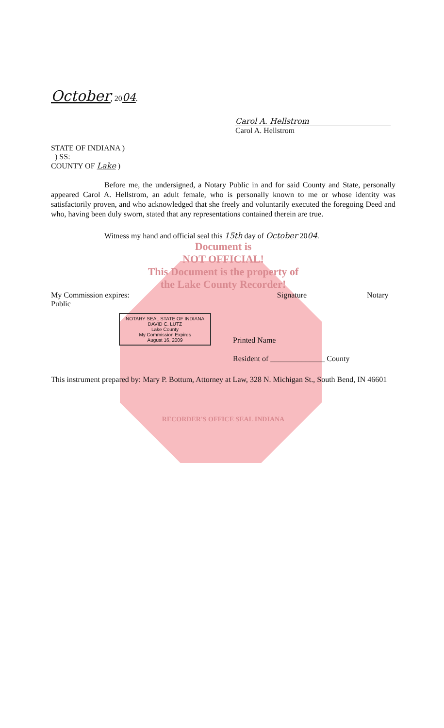October, 2004.
Carol A. Hellstrom
Carol A. Hellstrom
STATE OF INDIANA )
) SS:
COUNTY OF Lake )
Before me, the undersigned, a Notary Public in and for said County and State, personally appeared Carol A. Hellstrom, an adult female, who is personally known to me or whose identity was satisfactorily proven, and who acknowledged that she freely and voluntarily executed the foregoing Deed and who, having been duly sworn, stated that any representations contained therein are true.
Witness my hand and official seal this 15th day of October 2004.
Document is
NOT OFFICIAL!
This Document is the property of
the Lake County Recorder!
My Commission expires: Signature Notary Public
NOTARY SEAL STATE OF INDIANA
DAVID C. LUTZ
Lake County
My Commission Expires
August 16, 2009
Printed Name
Resident of ______________ County
This instrument prepared by: Mary P. Bottum, Attorney at Law, 328 N. Michigan St., South Bend, IN 46601
RECORDER'S OFFICE SEAL INDIANA